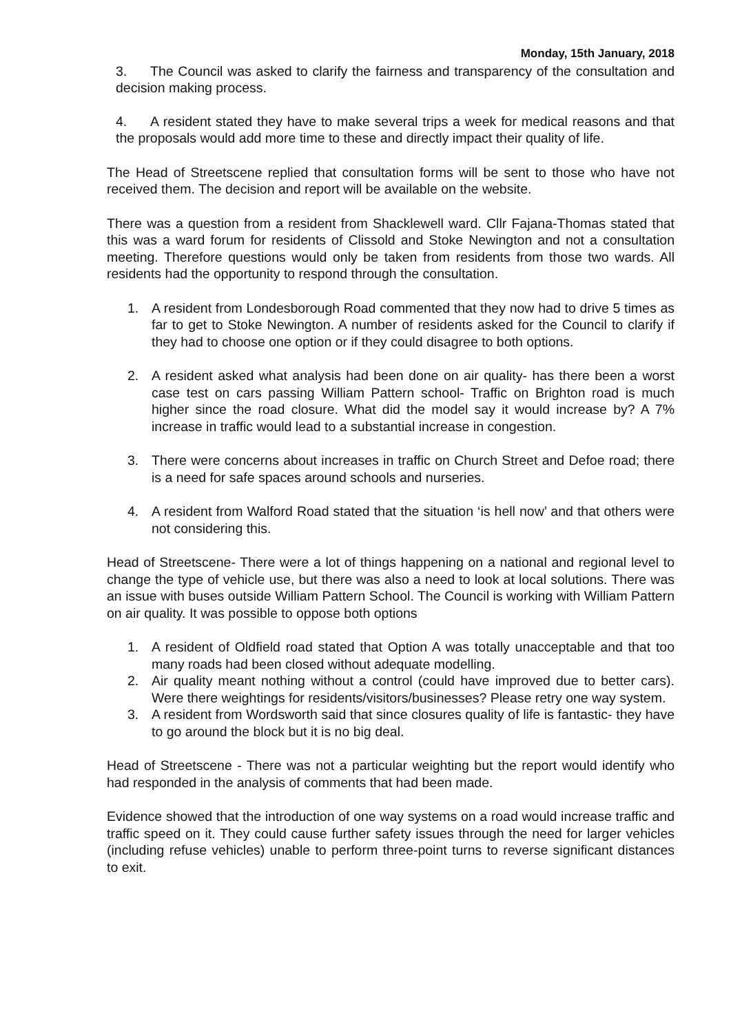Monday, 15th January, 2018
3. The Council was asked to clarify the fairness and transparency of the consultation and decision making process.
4. A resident stated they have to make several trips a week for medical reasons and that the proposals would add more time to these and directly impact their quality of life.
The Head of Streetscene replied that consultation forms will be sent to those who have not received them. The decision and report will be available on the website.
There was a question from a resident from Shacklewell ward. Cllr Fajana-Thomas stated that this was a ward forum for residents of Clissold and Stoke Newington and not a consultation meeting. Therefore questions would only be taken from residents from those two wards. All residents had the opportunity to respond through the consultation.
1. A resident from Londesborough Road commented that they now had to drive 5 times as far to get to Stoke Newington. A number of residents asked for the Council to clarify if they had to choose one option or if they could disagree to both options.
2. A resident asked what analysis had been done on air quality- has there been a worst case test on cars passing William Pattern school- Traffic on Brighton road is much higher since the road closure. What did the model say it would increase by? A 7% increase in traffic would lead to a substantial increase in congestion.
3. There were concerns about increases in traffic on Church Street and Defoe road; there is a need for safe spaces around schools and nurseries.
4. A resident from Walford Road stated that the situation ‘is hell now’ and that others were not considering this.
Head of Streetscene- There were a lot of things happening on a national and regional level to change the type of vehicle use, but there was also a need to look at local solutions. There was an issue with buses outside William Pattern School. The Council is working with William Pattern on air quality. It was possible to oppose both options
1. A resident of Oldfield road stated that Option A was totally unacceptable and that too many roads had been closed without adequate modelling.
2. Air quality meant nothing without a control (could have improved due to better cars). Were there weightings for residents/visitors/businesses? Please retry one way system.
3. A resident from Wordsworth said that since closures quality of life is fantastic- they have to go around the block but it is no big deal.
Head of Streetscene - There was not a particular weighting but the report would identify who had responded in the analysis of comments that had been made.
Evidence showed that the introduction of one way systems on a road would increase traffic and traffic speed on it. They could cause further safety issues through the need for larger vehicles (including refuse vehicles) unable to perform three-point turns to reverse significant distances to exit.